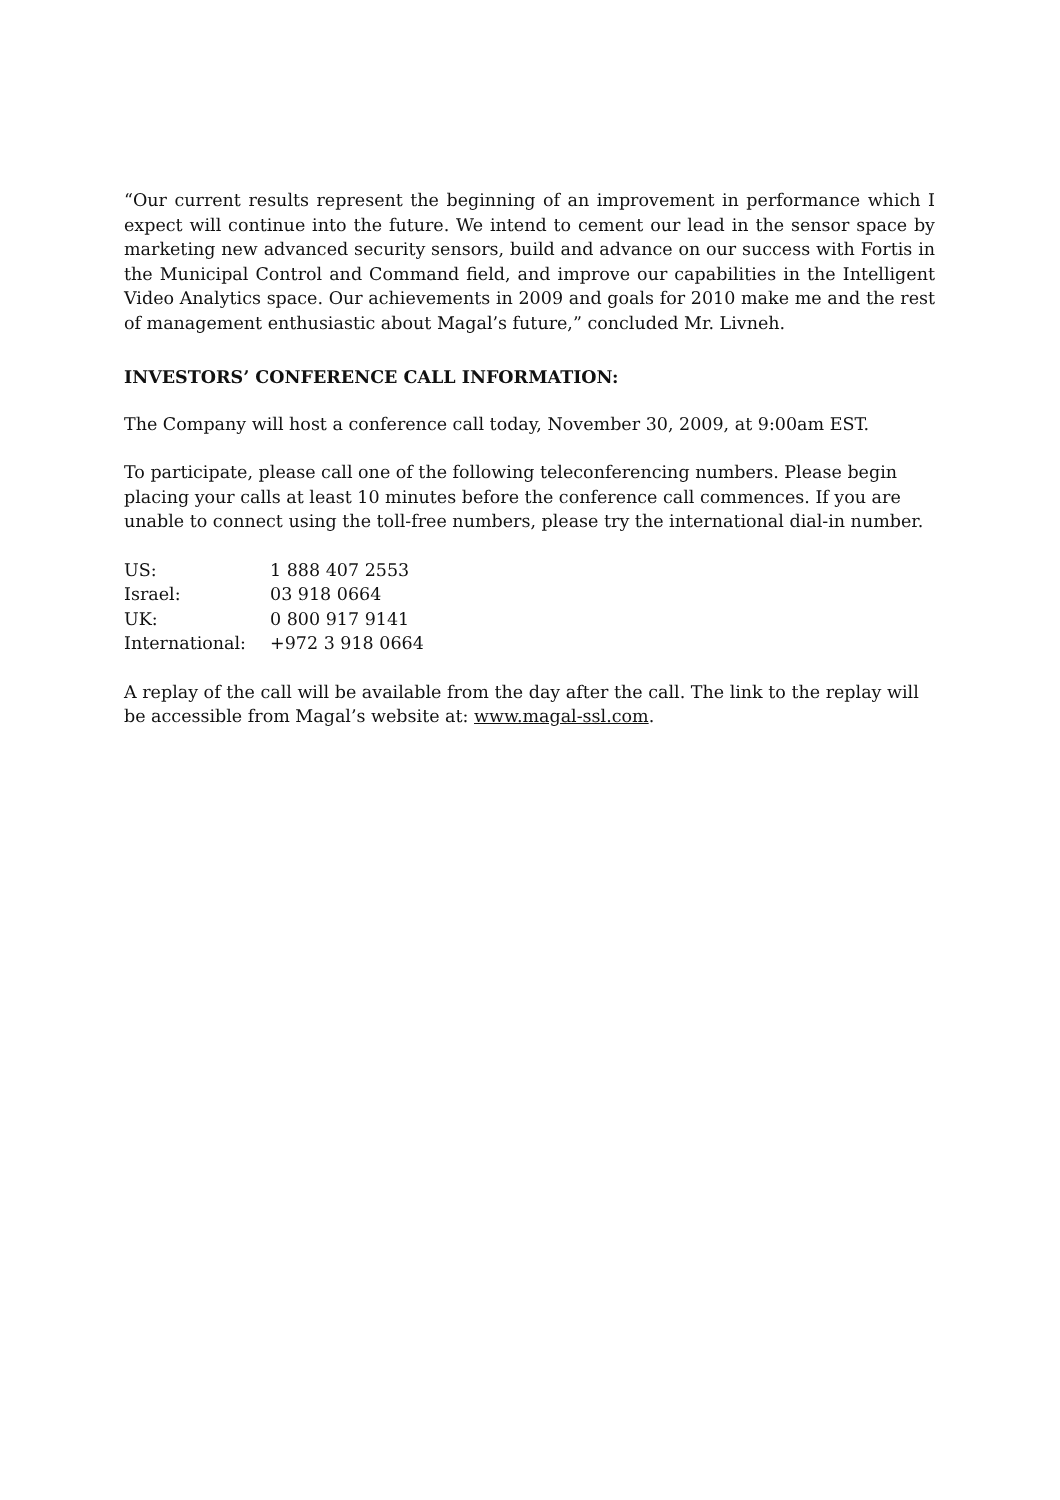“Our current results represent the beginning of an improvement in performance which I expect will continue into the future. We intend to cement our lead in the sensor space by marketing new advanced security sensors, build and advance on our success with Fortis in the Municipal Control and Command field, and improve our capabilities in the Intelligent Video Analytics space. Our achievements in 2009 and goals for 2010 make me and the rest of management enthusiastic about Magal’s future,” concluded Mr. Livneh.
INVESTORS’ CONFERENCE CALL INFORMATION:
The Company will host a conference call today, November 30, 2009, at 9:00am EST.
To participate, please call one of the following teleconferencing numbers. Please begin placing your calls at least 10 minutes before the conference call commences. If you are unable to connect using the toll-free numbers, please try the international dial-in number.
| US: | 1 888 407 2553 |
| Israel: | 03 918 0664 |
| UK: | 0 800 917 9141 |
| International: | +972 3 918 0664 |
A replay of the call will be available from the day after the call. The link to the replay will be accessible from Magal’s website at: www.magal-ssl.com.